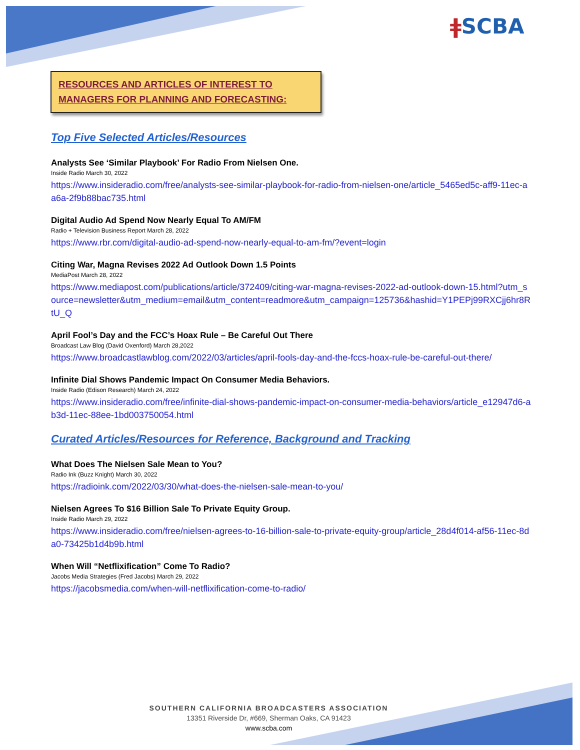ǂSCBA
RESOURCES AND ARTICLES OF INTEREST TO MANAGERS FOR PLANNING AND FORECASTING:
Top Five Selected Articles/Resources
Analysts See ‘Similar Playbook’ For Radio From Nielsen One.
Inside Radio March 30, 2022
https://www.insideradio.com/free/analysts-see-similar-playbook-for-radio-from-nielsen-one/article_5465ed5c-aff9-11ec-aa6a-2f9b88bac735.html
Digital Audio Ad Spend Now Nearly Equal To AM/FM
Radio + Television Business Report March 28, 2022
https://www.rbr.com/digital-audio-ad-spend-now-nearly-equal-to-am-fm/?event=login
Citing War, Magna Revises 2022 Ad Outlook Down 1.5 Points
MediaPost March 28, 2022
https://www.mediapost.com/publications/article/372409/citing-war-magna-revises-2022-ad-outlook-down-15.html?utm_source=newsletter&utm_medium=email&utm_content=readmore&utm_campaign=125736&hashid=Y1PEPj99RXCjj6hr8RtU_Q
April Fool’s Day and the FCC’s Hoax Rule – Be Careful Out There
Broadcast Law Blog (David Oxenford) March 28,2022
https://www.broadcastlawblog.com/2022/03/articles/april-fools-day-and-the-fccs-hoax-rule-be-careful-out-there/
Infinite Dial Shows Pandemic Impact On Consumer Media Behaviors.
Inside Radio (Edison Research) March 24, 2022
https://www.insideradio.com/free/infinite-dial-shows-pandemic-impact-on-consumer-media-behaviors/article_e12947d6-ab3d-11ec-88ee-1bd003750054.html
Curated Articles/Resources for Reference, Background and Tracking
What Does The Nielsen Sale Mean to You?
Radio Ink (Buzz Knight) March 30, 2022
https://radioink.com/2022/03/30/what-does-the-nielsen-sale-mean-to-you/
Nielsen Agrees To $16 Billion Sale To Private Equity Group.
Inside Radio March 29, 2022
https://www.insideradio.com/free/nielsen-agrees-to-16-billion-sale-to-private-equity-group/article_28d4f014-af56-11ec-8da0-73425b1d4b9b.html
When Will “Netflixification” Come To Radio?
Jacobs Media Strategies (Fred Jacobs) March 29, 2022
https://jacobsmedia.com/when-will-netflixification-come-to-radio/
SOUTHERN CALIFORNIA BROADCASTERS ASSOCIATION
13351 Riverside Dr, #669, Sherman Oaks, CA 91423
www.scba.com